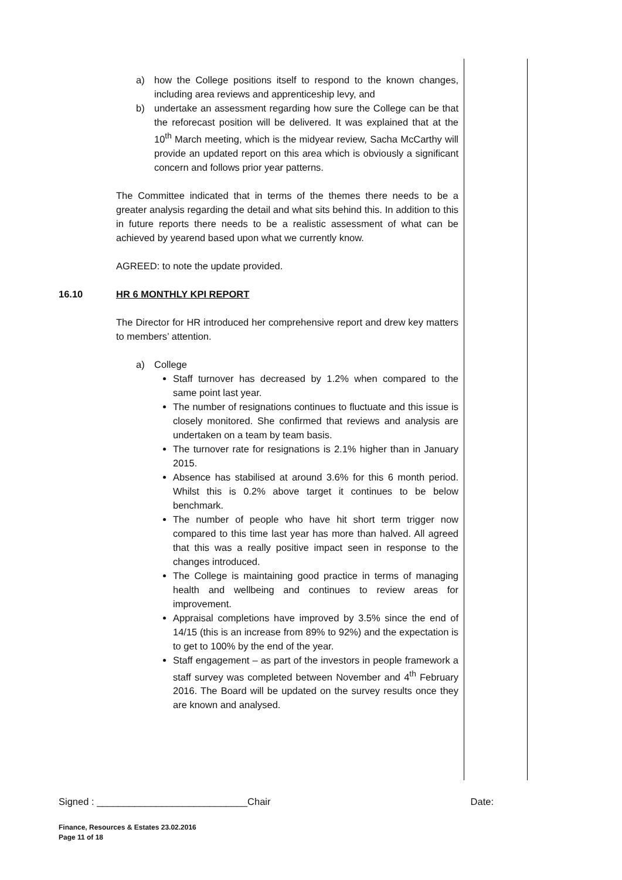a) how the College positions itself to respond to the known changes, including area reviews and apprenticeship levy, and
b) undertake an assessment regarding how sure the College can be that the reforecast position will be delivered. It was explained that at the 10<sup>th</sup> March meeting, which is the midyear review, Sacha McCarthy will provide an updated report on this area which is obviously a significant concern and follows prior year patterns.
The Committee indicated that in terms of the themes there needs to be a greater analysis regarding the detail and what sits behind this. In addition to this in future reports there needs to be a realistic assessment of what can be achieved by yearend based upon what we currently know.
AGREED: to note the update provided.
16.10 HR 6 MONTHLY KPI REPORT
The Director for HR introduced her comprehensive report and drew key matters to members’ attention.
a) College
Staff turnover has decreased by 1.2% when compared to the same point last year.
The number of resignations continues to fluctuate and this issue is closely monitored. She confirmed that reviews and analysis are undertaken on a team by team basis.
The turnover rate for resignations is 2.1% higher than in January 2015.
Absence has stabilised at around 3.6% for this 6 month period. Whilst this is 0.2% above target it continues to be below benchmark.
The number of people who have hit short term trigger now compared to this time last year has more than halved. All agreed that this was a really positive impact seen in response to the changes introduced.
The College is maintaining good practice in terms of managing health and wellbeing and continues to review areas for improvement.
Appraisal completions have improved by 3.5% since the end of 14/15 (this is an increase from 89% to 92%) and the expectation is to get to 100% by the end of the year.
Staff engagement – as part of the investors in people framework a staff survey was completed between November and 4<sup>th</sup> February 2016. The Board will be updated on the survey results once they are known and analysed.
Signed : ____________________________Chair Date:
Finance, Resources & Estates 23.02.2016
Page 11 of 18